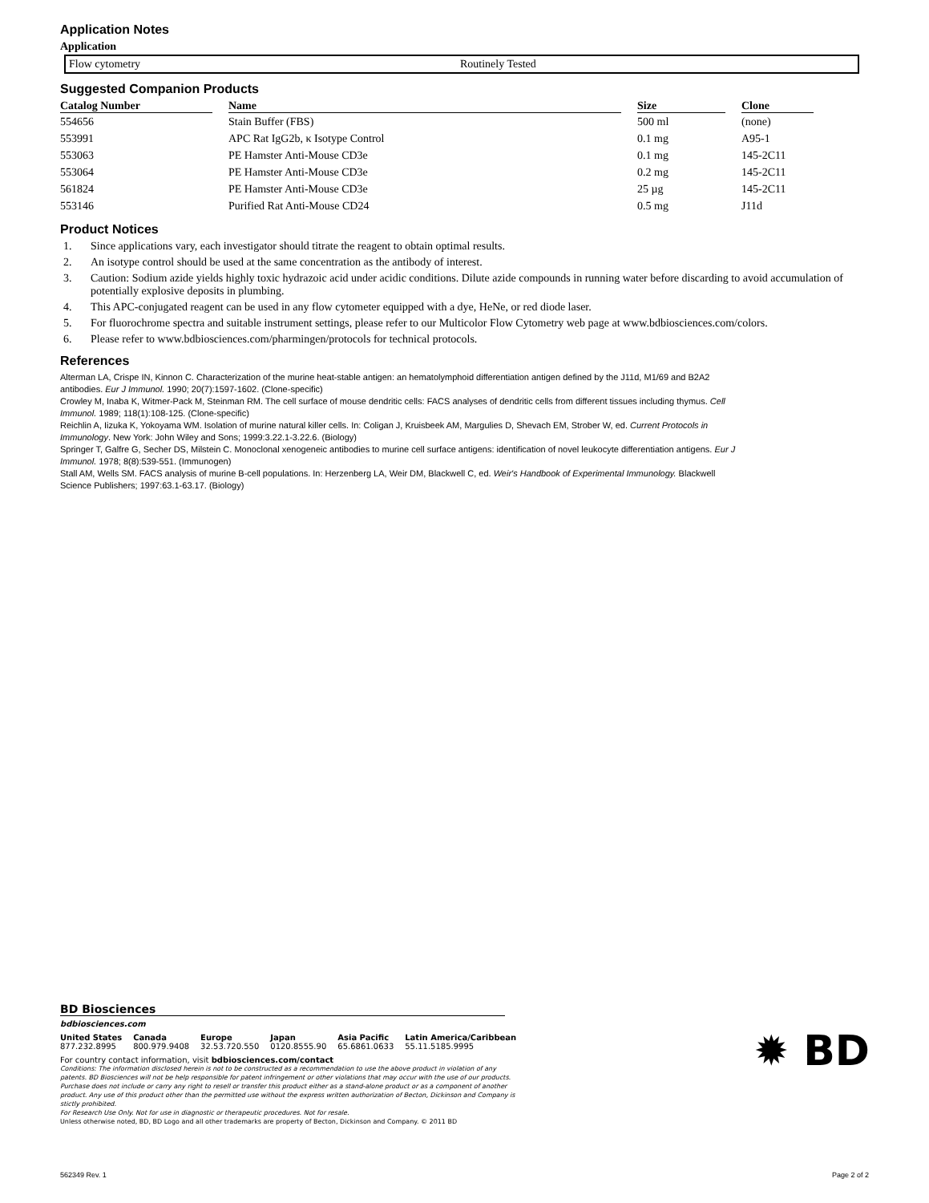Application Notes
Application
| Flow cytometry | Routinely Tested |
Suggested Companion Products
| Catalog Number | Name | Size | Clone |
| --- | --- | --- | --- |
| 554656 | Stain Buffer (FBS) | 500 ml | (none) |
| 553991 | APC Rat IgG2b, κ Isotype Control | 0.1 mg | A95-1 |
| 553063 | PE Hamster Anti-Mouse CD3e | 0.1 mg | 145-2C11 |
| 553064 | PE Hamster Anti-Mouse CD3e | 0.2 mg | 145-2C11 |
| 561824 | PE Hamster Anti-Mouse CD3e | 25 µg | 145-2C11 |
| 553146 | Purified Rat Anti-Mouse CD24 | 0.5 mg | J11d |
Product Notices
1. Since applications vary, each investigator should titrate the reagent to obtain optimal results.
2. An isotype control should be used at the same concentration as the antibody of interest.
3. Caution: Sodium azide yields highly toxic hydrazoic acid under acidic conditions. Dilute azide compounds in running water before discarding to avoid accumulation of potentially explosive deposits in plumbing.
4. This APC-conjugated reagent can be used in any flow cytometer equipped with a dye, HeNe, or red diode laser.
5. For fluorochrome spectra and suitable instrument settings, please refer to our Multicolor Flow Cytometry web page at www.bdbiosciences.com/colors.
6. Please refer to www.bdbiosciences.com/pharmingen/protocols for technical protocols.
References
Alterman LA, Crispe IN, Kinnon C. Characterization of the murine heat-stable antigen: an hematolymphoid differentiation antigen defined by the J11d, M1/69 and B2A2 antibodies. Eur J Immunol. 1990; 20(7):1597-1602. (Clone-specific)
Crowley M, Inaba K, Witmer-Pack M, Steinman RM. The cell surface of mouse dendritic cells: FACS analyses of dendritic cells from different tissues including thymus. Cell Immunol. 1989; 118(1):108-125. (Clone-specific)
Reichlin A, Iizuka K, Yokoyama WM. Isolation of murine natural killer cells. In: Coligan J, Kruisbeek AM, Margulies D, Shevach EM, Strober W, ed. Current Protocols in Immunology. New York: John Wiley and Sons; 1999:3.22.1-3.22.6. (Biology)
Springer T, Galfre G, Secher DS, Milstein C. Monoclonal xenogeneic antibodies to murine cell surface antigens: identification of novel leukocyte differentiation antigens. Eur J Immunol. 1978; 8(8):539-551. (Immunogen)
Stall AM, Wells SM. FACS analysis of murine B-cell populations. In: Herzenberg LA, Weir DM, Blackwell C, ed. Weir's Handbook of Experimental Immunology. Blackwell Science Publishers; 1997:63.1-63.17. (Biology)
BD Biosciences
bdbiosciences.com
United States
877.232.8995
Canada
800.979.9408
Europe
32.53.720.550
Japan
0120.8555.90
Asia Pacific
65.6861.0633
Latin America/Caribbean
55.11.5185.9995
For country contact information, visit bdbiosciences.com/contact
Conditions: The information disclosed herein is not to be constructed as a recommendation to use the above product in violation of any patents. BD Biosciences will not be help responsible for patent infringement or other violations that may occur with the use of our products. Purchase does not include or carry any right to resell or transfer this product either as a stand-alone product or as a component of another product. Any use of this product other than the permitted use without the express written authorization of Becton, Dickinson and Company is stictly prohibited.
For Research Use Only. Not for use in diagnostic or therapeutic procedures. Not for resale.
Unless otherwise noted, BD, BD Logo and all other trademarks are property of Becton, Dickinson and Company. © 2011 BD
✹ BD
562349 Rev. 1 Page 2 of 2